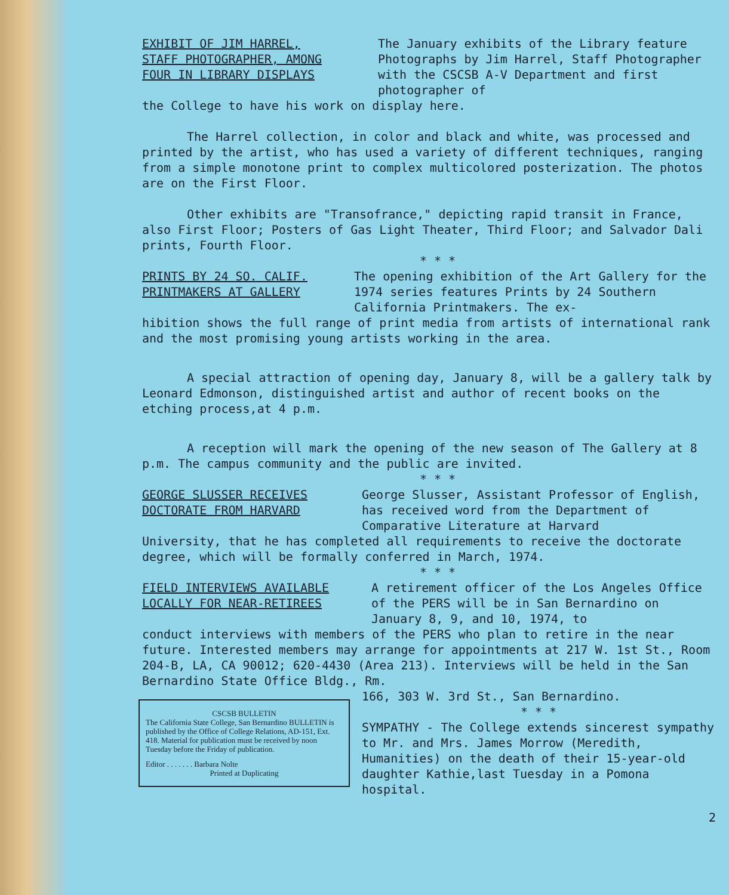EXHIBIT OF JIM HARREL,
STAFF PHOTOGRAPHER, AMONG
FOUR IN LIBRARY DISPLAYS
The January exhibits of the Library feature Photographs by Jim Harrel, Staff Photographer with the CSCSB A-V Department and first photographer of
the College to have his work on display here.
The Harrel collection, in color and black and white, was processed and printed by the artist, who has used a variety of different techniques, ranging from a simple monotone print to complex multicolored posterization. The photos are on the First Floor.
Other exhibits are "Transofrance," depicting rapid transit in France, also First Floor; Posters of Gas Light Theater, Third Floor; and Salvador Dali prints, Fourth Floor.
* * *
PRINTS BY 24 SO. CALIF.
PRINTMAKERS AT GALLERY
The opening exhibition of the Art Gallery for the 1974 series features Prints by 24 Southern California Printmakers. The ex-
hibition shows the full range of print media from artists of international rank and the most promising young artists working in the area.
A special attraction of opening day, January 8, will be a gallery talk by Leonard Edmonson, distinguished artist and author of recent books on the etching process,at 4 p.m.
A reception will mark the opening of the new season of The Gallery at 8 p.m. The campus community and the public are invited.
* * *
GEORGE SLUSSER RECEIVES
DOCTORATE FROM HARVARD
George Slusser, Assistant Professor of English, has received word from the Department of Comparative Literature at Harvard
University, that he has completed all requirements to receive the doctorate degree, which will be formally conferred in March, 1974.
* * *
FIELD INTERVIEWS AVAILABLE
LOCALLY FOR NEAR-RETIREES
A retirement officer of the Los Angeles Office of the PERS will be in San Bernardino on January 8, 9, and 10, 1974, to
conduct interviews with members of the PERS who plan to retire in the near future. Interested members may arrange for appointments at 217 W. 1st St., Room 204-B, LA, CA 90012; 620-4430 (Area 213). Interviews will be held in the San Bernardino State Office Bldg., Rm.
CSCSB BULLETIN
The California State College, San Bernardino BULLETIN is published by the Office of College Relations, AD-151, Ext. 418. Material for publication must be received by noon Tuesday before the Friday of publication.
Editor . . . . . . . Barbara Nolte
Printed at Duplicating
166, 303 W. 3rd St., San Bernardino.
* * *
SYMPATHY - The College extends sincerest sympathy to Mr. and Mrs. James Morrow (Meredith, Humanities) on the death of their 15-year-old daughter Kathie,last Tuesday in a Pomona hospital.
2